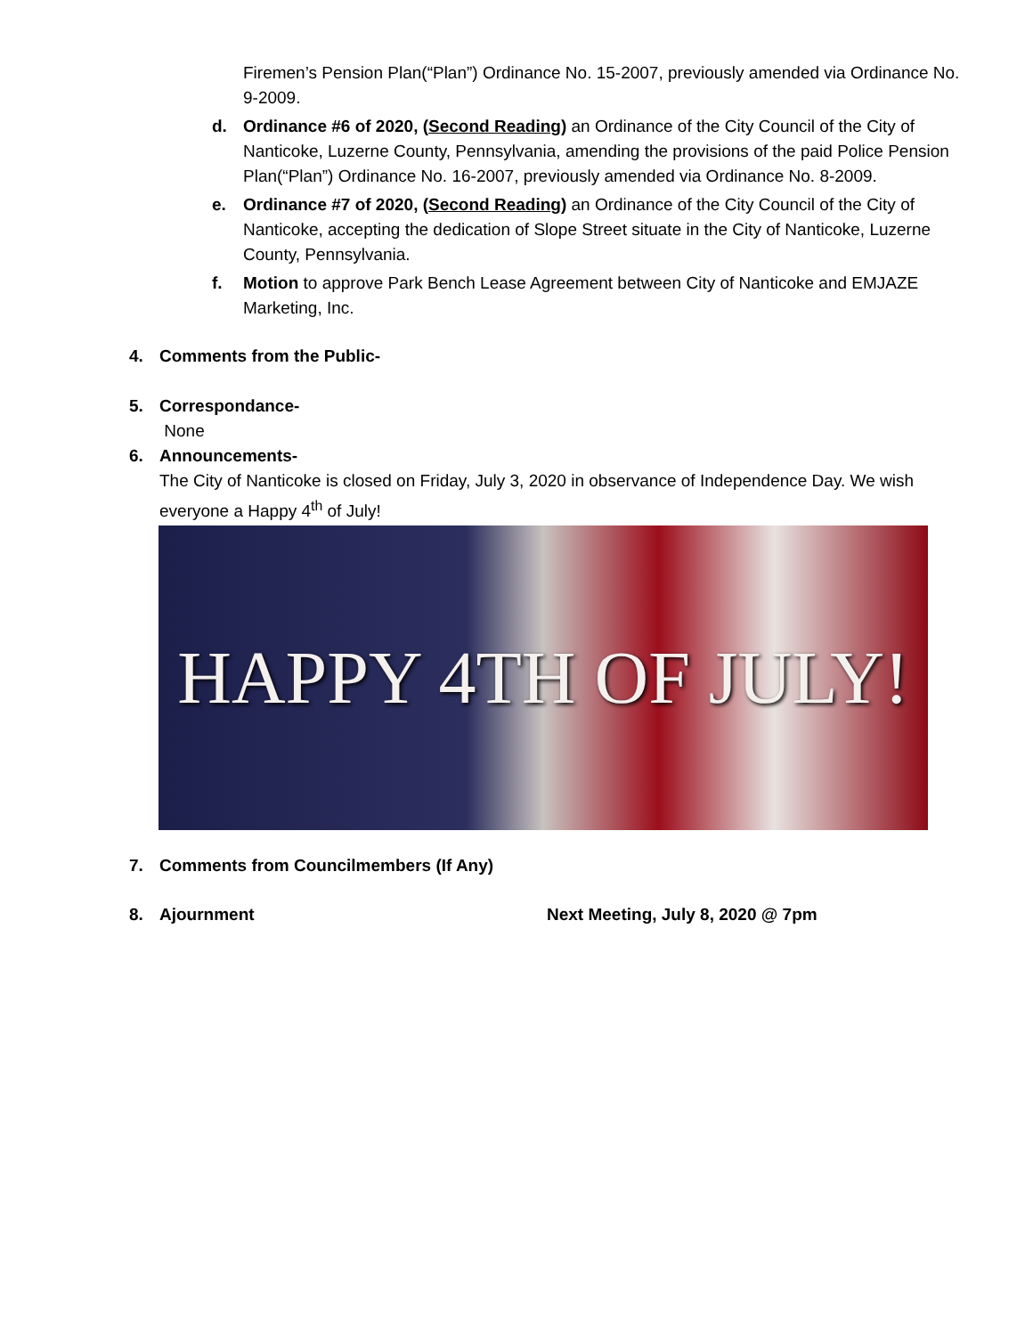Firemen’s Pension Plan(“Plan”) Ordinance No. 15-2007, previously amended via Ordinance No. 9-2009.
d. Ordinance #6 of 2020, (Second Reading) an Ordinance of the City Council of the City of Nanticoke, Luzerne County, Pennsylvania, amending the provisions of the paid Police Pension Plan(“Plan”) Ordinance No. 16-2007, previously amended via Ordinance No. 8-2009.
e. Ordinance #7 of 2020, (Second Reading) an Ordinance of the City Council of the City of Nanticoke, accepting the dedication of Slope Street situate in the City of Nanticoke, Luzerne County, Pennsylvania.
f. Motion to approve Park Bench Lease Agreement between City of Nanticoke and EMJAZE Marketing, Inc.
4. Comments from the Public-
5. Correspondance-
None
6. Announcements-
The City of Nanticoke is closed on Friday, July 3, 2020 in observance of Independence Day. We wish everyone a Happy 4<sup>th</sup> of July!
HAPPY 4TH OF JULY!
7. Comments from Councilmembers (If Any)
8. Ajournment Next Meeting, July 8, 2020 @ 7pm